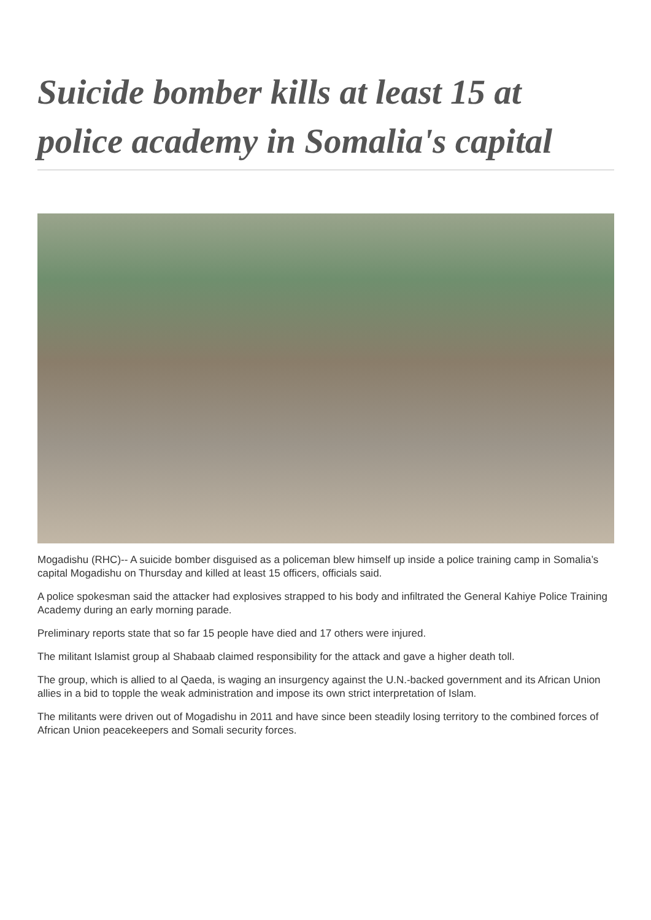Suicide bomber kills at least 15 at police academy in Somalia's capital
Mogadishu (RHC)-- A suicide bomber disguised as a policeman blew himself up inside a police training camp in Somalia’s capital Mogadishu on Thursday and killed at least 15 officers, officials said.
A police spokesman said the attacker had explosives strapped to his body and infiltrated the General Kahiye Police Training Academy during an early morning parade.
Preliminary reports state that so far 15 people have died and 17 others were injured.
The militant Islamist group al Shabaab claimed responsibility for the attack and gave a higher death toll.
The group, which is allied to al Qaeda, is waging an insurgency against the U.N.-backed government and its African Union allies in a bid to topple the weak administration and impose its own strict interpretation of Islam.
The militants were driven out of Mogadishu in 2011 and have since been steadily losing territory to the combined forces of African Union peacekeepers and Somali security forces.